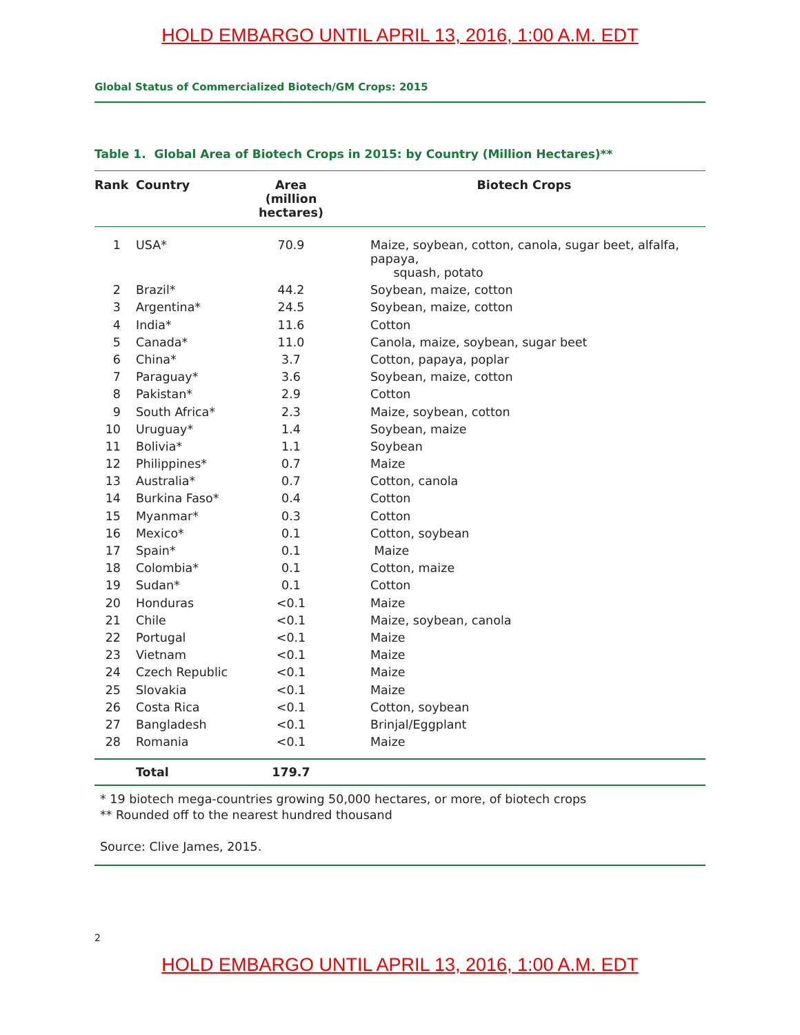HOLD EMBARGO UNTIL APRIL 13, 2016, 1:00 A.M. EDT
Global Status of Commercialized Biotech/GM Crops: 2015
Table 1. Global Area of Biotech Crops in 2015: by Country (Million Hectares)**
| Rank | Country | Area (million hectares) | Biotech Crops |
| --- | --- | --- | --- |
| 1 | USA* | 70.9 | Maize, soybean, cotton, canola, sugar beet, alfalfa, papaya, squash, potato |
| 2 | Brazil* | 44.2 | Soybean, maize, cotton |
| 3 | Argentina* | 24.5 | Soybean, maize, cotton |
| 4 | India* | 11.6 | Cotton |
| 5 | Canada* | 11.0 | Canola, maize, soybean, sugar beet |
| 6 | China* | 3.7 | Cotton, papaya, poplar |
| 7 | Paraguay* | 3.6 | Soybean, maize, cotton |
| 8 | Pakistan* | 2.9 | Cotton |
| 9 | South Africa* | 2.3 | Maize, soybean, cotton |
| 10 | Uruguay* | 1.4 | Soybean, maize |
| 11 | Bolivia* | 1.1 | Soybean |
| 12 | Philippines* | 0.7 | Maize |
| 13 | Australia* | 0.7 | Cotton, canola |
| 14 | Burkina Faso* | 0.4 | Cotton |
| 15 | Myanmar* | 0.3 | Cotton |
| 16 | Mexico* | 0.1 | Cotton, soybean |
| 17 | Spain* | 0.1 | Maize |
| 18 | Colombia* | 0.1 | Cotton, maize |
| 19 | Sudan* | 0.1 | Cotton |
| 20 | Honduras | <0.1 | Maize |
| 21 | Chile | <0.1 | Maize, soybean, canola |
| 22 | Portugal | <0.1 | Maize |
| 23 | Vietnam | <0.1 | Maize |
| 24 | Czech Republic | <0.1 | Maize |
| 25 | Slovakia | <0.1 | Maize |
| 26 | Costa Rica | <0.1 | Cotton, soybean |
| 27 | Bangladesh | <0.1 | Brinjal/Eggplant |
| 28 | Romania | <0.1 | Maize |
| | Total | 179.7 | |
* 19 biotech mega-countries growing 50,000 hectares, or more, of biotech crops
** Rounded off to the nearest hundred thousand
Source: Clive James, 2015.
2
HOLD EMBARGO UNTIL APRIL 13, 2016, 1:00 A.M. EDT